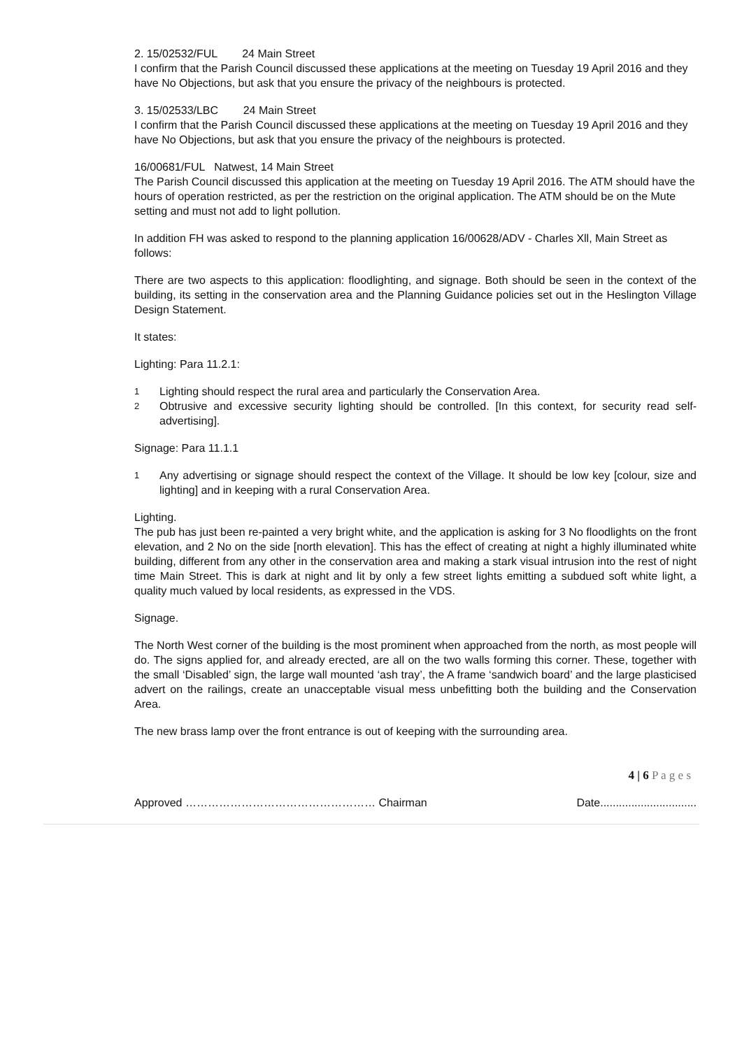2. 15/02532/FUL 24 Main Street
I confirm that the Parish Council discussed these applications at the meeting on Tuesday 19 April 2016 and they have No Objections, but ask that you ensure the privacy of the neighbours is protected.
3. 15/02533/LBC 24 Main Street
I confirm that the Parish Council discussed these applications at the meeting on Tuesday 19 April 2016 and they have No Objections, but ask that you ensure the privacy of the neighbours is protected.
16/00681/FUL Natwest, 14 Main Street
The Parish Council discussed this application at the meeting on Tuesday 19 April 2016. The ATM should have the hours of operation restricted, as per the restriction on the original application. The ATM should be on the Mute setting and must not add to light pollution.
In addition FH was asked to respond to the planning application 16/00628/ADV - Charles Xll, Main Street as follows:
There are two aspects to this application: floodlighting, and signage. Both should be seen in the context of the building, its setting in the conservation area and the Planning Guidance policies set out in the Heslington Village Design Statement.
It states:
Lighting: Para 11.2.1:
1 Lighting should respect the rural area and particularly the Conservation Area.
2 Obtrusive and excessive security lighting should be controlled. [In this context, for security read self-advertising].
Signage: Para 11.1.1
1 Any advertising or signage should respect the context of the Village. It should be low key [colour, size and lighting] and in keeping with a rural Conservation Area.
Lighting.
The pub has just been re-painted a very bright white, and the application is asking for 3 No floodlights on the front elevation, and 2 No on the side [north elevation]. This has the effect of creating at night a highly illuminated white building, different from any other in the conservation area and making a stark visual intrusion into the rest of night time Main Street. This is dark at night and lit by only a few street lights emitting a subdued soft white light, a quality much valued by local residents, as expressed in the VDS.
Signage.
The North West corner of the building is the most prominent when approached from the north, as most people will do. The signs applied for, and already erected, are all on the two walls forming this corner. These, together with the small ‘Disabled’ sign, the large wall mounted ‘ash tray’, the A frame ‘sandwich board’ and the large plasticised advert on the railings, create an unacceptable visual mess unbefitting both the building and the Conservation Area.
The new brass lamp over the front entrance is out of keeping with the surrounding area.
4 | 6 P a g e s
Approved …………………………………………… Chairman Date...............................